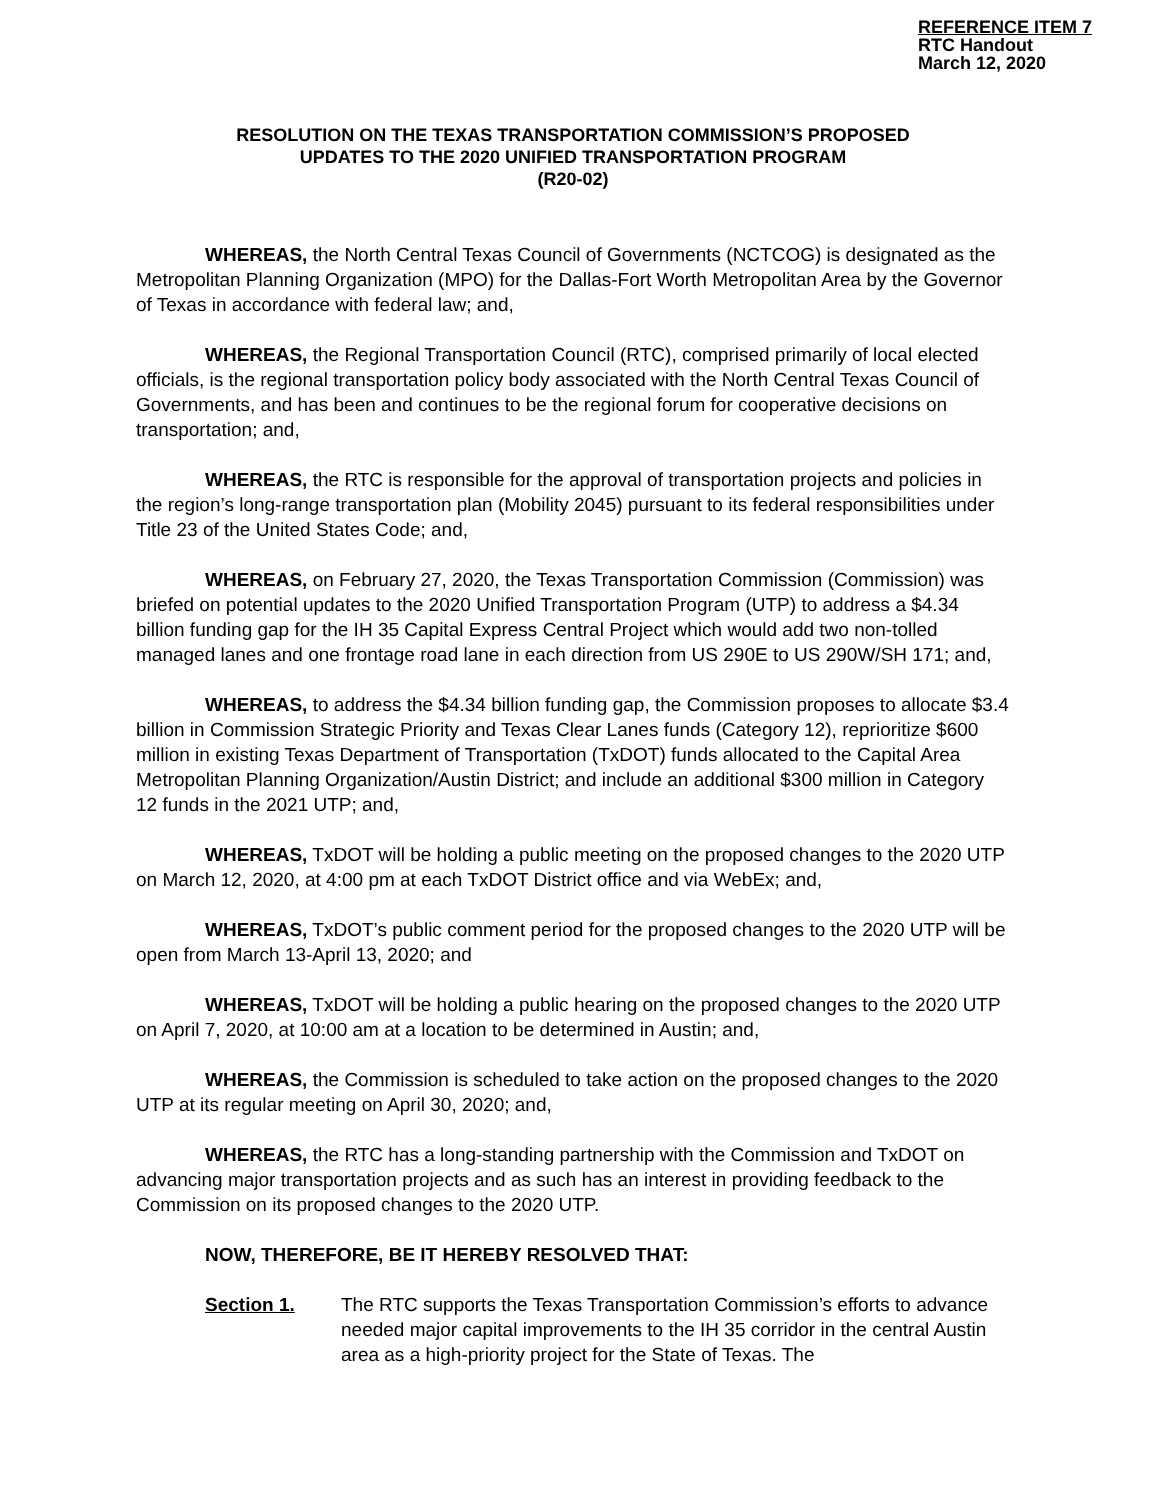REFERENCE ITEM 7
RTC Handout
March 12, 2020
RESOLUTION ON THE TEXAS TRANSPORTATION COMMISSION’S PROPOSED
UPDATES TO THE 2020 UNIFIED TRANSPORTATION PROGRAM
(R20-02)
WHEREAS, the North Central Texas Council of Governments (NCTCOG) is designated as the Metropolitan Planning Organization (MPO) for the Dallas-Fort Worth Metropolitan Area by the Governor of Texas in accordance with federal law; and,
WHEREAS, the Regional Transportation Council (RTC), comprised primarily of local elected officials, is the regional transportation policy body associated with the North Central Texas Council of Governments, and has been and continues to be the regional forum for cooperative decisions on transportation; and,
WHEREAS, the RTC is responsible for the approval of transportation projects and policies in the region’s long-range transportation plan (Mobility 2045) pursuant to its federal responsibilities under Title 23 of the United States Code; and,
WHEREAS, on February 27, 2020, the Texas Transportation Commission (Commission) was briefed on potential updates to the 2020 Unified Transportation Program (UTP) to address a $4.34 billion funding gap for the IH 35 Capital Express Central Project which would add two non-tolled managed lanes and one frontage road lane in each direction from US 290E to US 290W/SH 171; and,
WHEREAS, to address the $4.34 billion funding gap, the Commission proposes to allocate $3.4 billion in Commission Strategic Priority and Texas Clear Lanes funds (Category 12), reprioritize $600 million in existing Texas Department of Transportation (TxDOT) funds allocated to the Capital Area Metropolitan Planning Organization/Austin District; and include an additional $300 million in Category 12 funds in the 2021 UTP; and,
WHEREAS, TxDOT will be holding a public meeting on the proposed changes to the 2020 UTP on March 12, 2020, at 4:00 pm at each TxDOT District office and via WebEx; and,
WHEREAS, TxDOT’s public comment period for the proposed changes to the 2020 UTP will be open from March 13-April 13, 2020; and
WHEREAS, TxDOT will be holding a public hearing on the proposed changes to the 2020 UTP on April 7, 2020, at 10:00 am at a location to be determined in Austin; and,
WHEREAS, the Commission is scheduled to take action on the proposed changes to the 2020 UTP at its regular meeting on April 30, 2020; and,
WHEREAS, the RTC has a long-standing partnership with the Commission and TxDOT on advancing major transportation projects and as such has an interest in providing feedback to the Commission on its proposed changes to the 2020 UTP.
NOW, THEREFORE, BE IT HEREBY RESOLVED THAT:
Section 1. The RTC supports the Texas Transportation Commission’s efforts to advance needed major capital improvements to the IH 35 corridor in the central Austin area as a high-priority project for the State of Texas. The